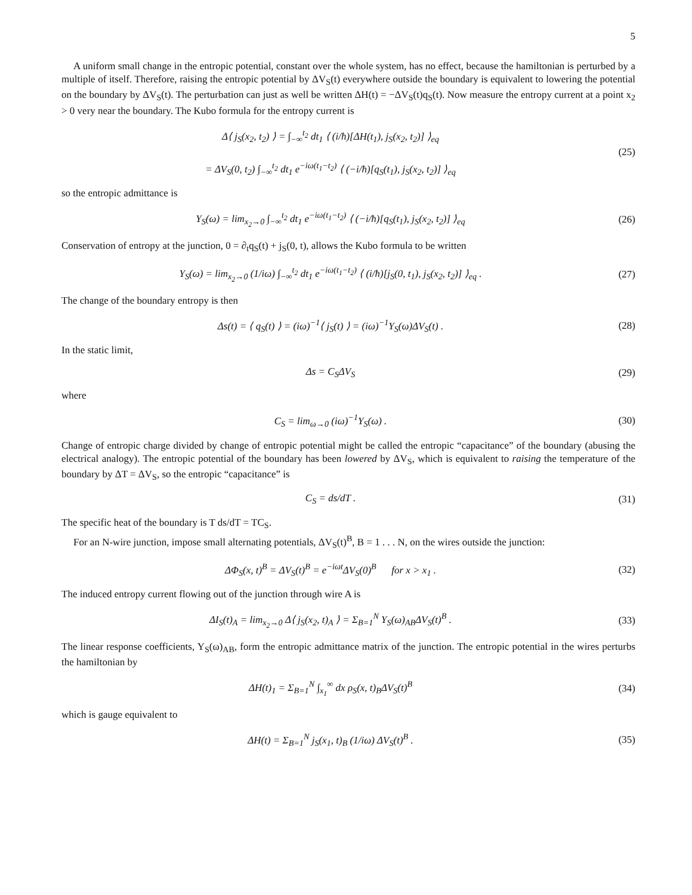5
A uniform small change in the entropic potential, constant over the whole system, has no effect, because the hamiltonian is perturbed by a multiple of itself. Therefore, raising the entropic potential by ΔV<sub>S</sub>(t) everywhere outside the boundary is equivalent to lowering the potential on the boundary by ΔV<sub>S</sub>(t). The perturbation can just as well be written ΔH(t) = −ΔV<sub>S</sub>(t)q<sub>S</sub>(t). Now measure the entropy current at a point x<sub>2</sub> > 0 very near the boundary. The Kubo formula for the entropy current is
Δ⟨ j<sub>S</sub>(x<sub>2</sub>, t<sub>2</sub>) ⟩ = ∫<sub>−∞</sub><sup>t<sub>2</sub></sup> dt<sub>1</sub> ⟨ (i/ħ)[ΔH(t<sub>1</sub>), j<sub>S</sub>(x<sub>2</sub>, t<sub>2</sub>)] ⟩<sub>eq</sub>
= ΔV<sub>S</sub>(0, t<sub>2</sub>) ∫<sub>−∞</sub><sup>t<sub>2</sub></sup> dt<sub>1</sub> e<sup>−iω(t<sub>1</sub>−t<sub>2</sub>)</sup> ⟨ (−i/ħ)[q<sub>S</sub>(t<sub>1</sub>), j<sub>S</sub>(x<sub>2</sub>, t<sub>2</sub>)] ⟩<sub>eq</sub>
(25)
so the entropic admittance is
Y<sub>S</sub>(ω) = lim<sub>x<sub>2</sub>→0</sub> ∫<sub>−∞</sub><sup>t<sub>2</sub></sup> dt<sub>1</sub> e<sup>−iω(t<sub>1</sub>−t<sub>2</sub>)</sup> ⟨ (−i/ħ)[q<sub>S</sub>(t<sub>1</sub>), j<sub>S</sub>(x<sub>2</sub>, t<sub>2</sub>)] ⟩<sub>eq</sub>
(26)
Conservation of entropy at the junction, 0 = ∂<sub>t</sub>q<sub>S</sub>(t) + j<sub>S</sub>(0, t), allows the Kubo formula to be written
Y<sub>S</sub>(ω) = lim<sub>x<sub>2</sub>→0</sub> (1/iω) ∫<sub>−∞</sub><sup>t<sub>2</sub></sup> dt<sub>1</sub> e<sup>−iω(t<sub>1</sub>−t<sub>2</sub>)</sup> ⟨ (i/ħ)[j<sub>S</sub>(0, t<sub>1</sub>), j<sub>S</sub>(x<sub>2</sub>, t<sub>2</sub>)] ⟩<sub>eq</sub> .
(27)
The change of the boundary entropy is then
Δs(t) = ⟨ q<sub>S</sub>(t) ⟩ = (iω)<sup>−1</sup>⟨ j<sub>S</sub>(t) ⟩ = (iω)<sup>−1</sup>Y<sub>S</sub>(ω)ΔV<sub>S</sub>(t) .
(28)
In the static limit,
Δs = C<sub>S</sub>ΔV<sub>S</sub> (29)
where
C<sub>S</sub> = lim<sub>ω→0</sub> (iω)<sup>−1</sup>Y<sub>S</sub>(ω) . (30)
Change of entropic charge divided by change of entropic potential might be called the entropic “capacitance” of the boundary (abusing the electrical analogy). The entropic potential of the boundary has been lowered by ΔV<sub>S</sub>, which is equivalent to raising the temperature of the boundary by ΔT = ΔV<sub>S</sub>, so the entropic “capacitance” is
C<sub>S</sub> = ds/dT . (31)
The specific heat of the boundary is T ds/dT = TC<sub>S</sub>.
For an N-wire junction, impose small alternating potentials, ΔV<sub>S</sub>(t)<sup>B</sup>, B = 1 . . . N, on the wires outside the junction:
ΔΦ<sub>S</sub>(x, t)<sup>B</sup> = ΔV<sub>S</sub>(t)<sup>B</sup> = e<sup>−iωt</sup>ΔV<sub>S</sub>(0)<sup>B</sup> for x > x<sub>1</sub> .
(32)
The induced entropy current flowing out of the junction through wire A is
ΔI<sub>S</sub>(t)<sub>A</sub> = lim<sub>x<sub>2</sub>→0</sub> Δ⟨ j<sub>S</sub>(x<sub>2</sub>, t)<sub>A</sub> ⟩ = Σ<sub>B=1</sub><sup>N</sup> Y<sub>S</sub>(ω)<sub>AB</sub>ΔV<sub>S</sub>(t)<sup>B</sup> .
(33)
The linear response coefficients, Y<sub>S</sub>(ω)<sub>AB</sub>, form the entropic admittance matrix of the junction. The entropic potential in the wires perturbs the hamiltonian by
ΔH(t)<sub>1</sub> = Σ<sub>B=1</sub><sup>N</sup> ∫<sub>x<sub>1</sub></sub><sup>∞</sup> dx ρ<sub>S</sub>(x, t)<sub>B</sub>ΔV<sub>S</sub>(t)<sup>B</sup>
(34)
which is gauge equivalent to
ΔH(t) = Σ<sub>B=1</sub><sup>N</sup> j<sub>S</sub>(x<sub>1</sub>, t)<sub>B</sub> (1/iω) ΔV<sub>S</sub>(t)<sup>B</sup> .
(35)